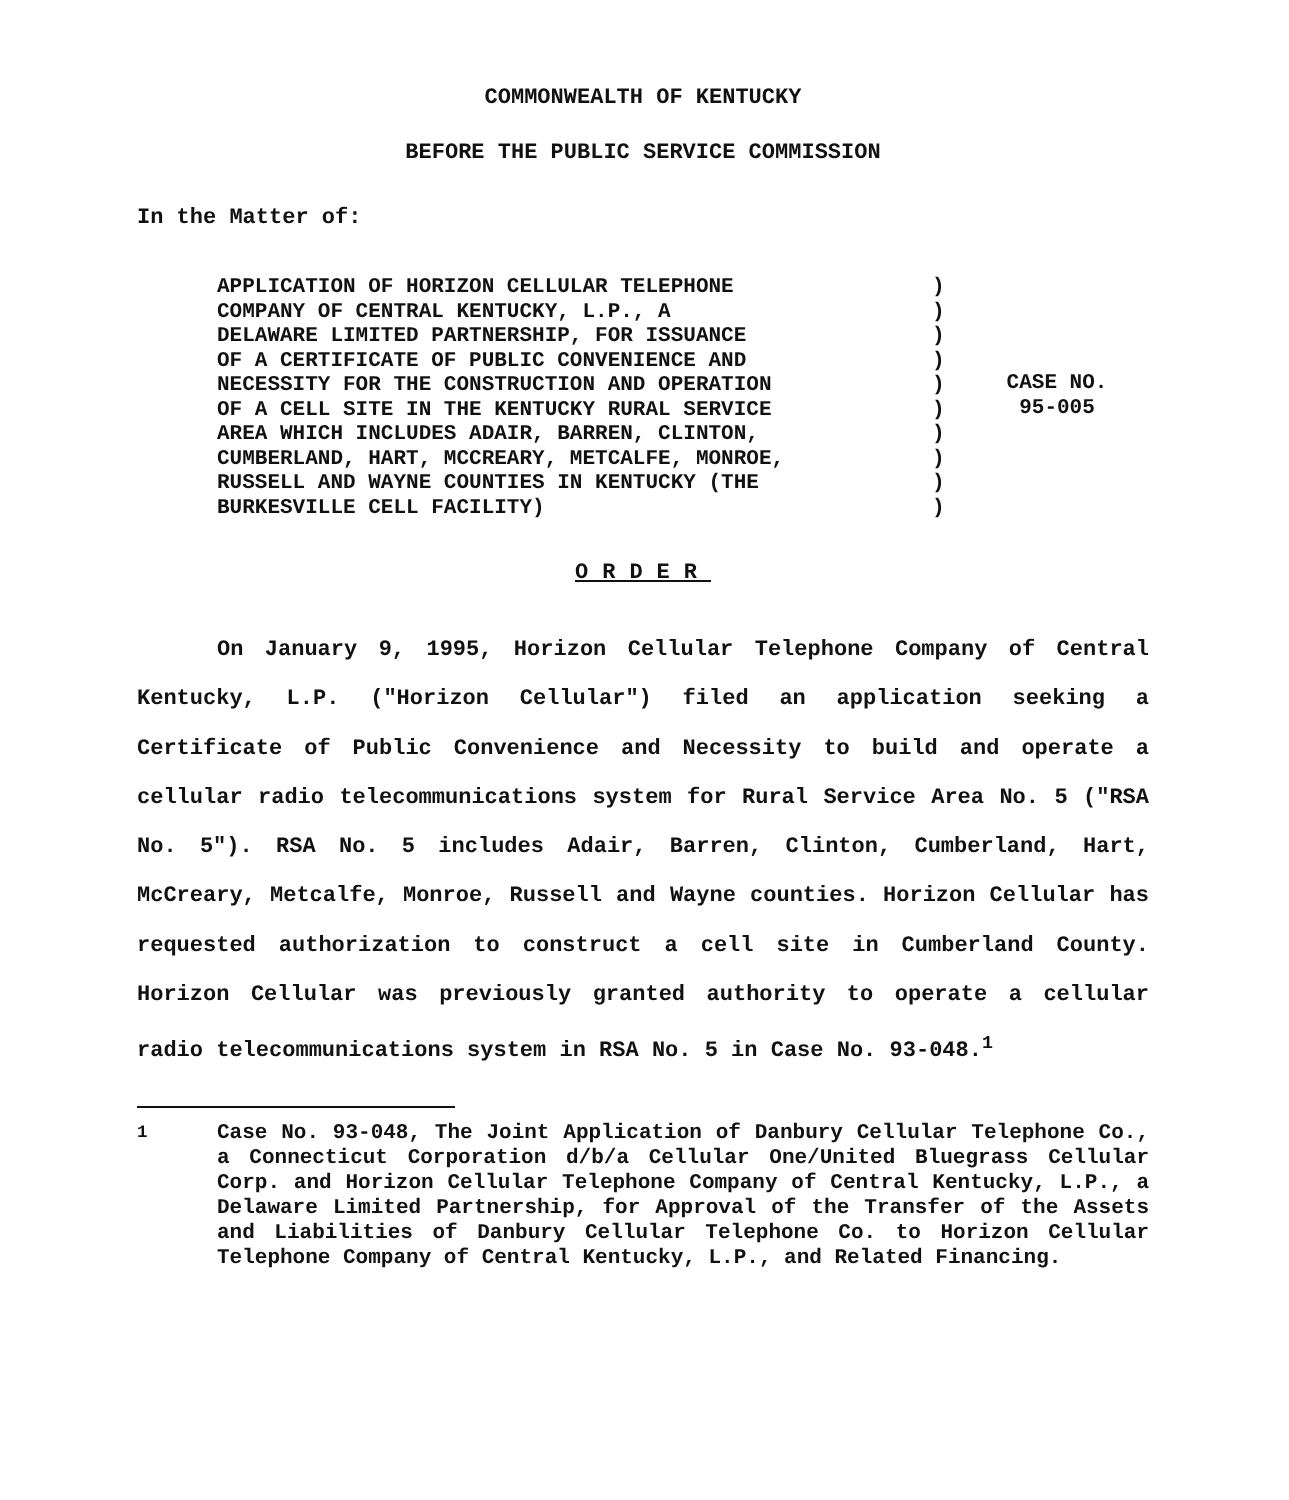COMMONWEALTH OF KENTUCKY
BEFORE THE PUBLIC SERVICE COMMISSION
In the Matter of:
APPLICATION OF HORIZON CELLULAR TELEPHONE
COMPANY OF CENTRAL KENTUCKY, L.P., A
DELAWARE LIMITED PARTNERSHIP, FOR ISSUANCE
OF A CERTIFICATE OF PUBLIC CONVENIENCE AND
NECESSITY FOR THE CONSTRUCTION AND OPERATION
OF A CELL SITE IN THE KENTUCKY RURAL SERVICE
AREA WHICH INCLUDES ADAIR, BARREN, CLINTON,
CUMBERLAND, HART, MCCREARY, METCALFE, MONROE,
RUSSELL AND WAYNE COUNTIES IN KENTUCKY (THE
BURKESVILLE CELL FACILITY)
)
)
)
)
)
)
)
)
)
)
CASE NO.
95-005
ORDER
On January 9, 1995, Horizon Cellular Telephone Company of Central Kentucky, L.P. ("Horizon Cellular") filed an application seeking a Certificate of Public Convenience and Necessity to build and operate a cellular radio telecommunications system for Rural Service Area No. 5 ("RSA No. 5"). RSA No. 5 includes Adair, Barren, Clinton, Cumberland, Hart, McCreary, Metcalfe, Monroe, Russell and Wayne counties. Horizon Cellular has requested authorization to construct a cell site in Cumberland County. Horizon Cellular was previously granted authority to operate a cellular radio telecommunications system in RSA No. 5 in Case No. 93-048.<sup>1</sup>
<sup>1</sup> Case No. 93-048, The Joint Application of Danbury Cellular Telephone Co., a Connecticut Corporation d/b/a Cellular One/United Bluegrass Cellular Corp. and Horizon Cellular Telephone Company of Central Kentucky, L.P., a Delaware Limited Partnership, for Approval of the Transfer of the Assets and Liabilities of Danbury Cellular Telephone Co. to Horizon Cellular Telephone Company of Central Kentucky, L.P., and Related Financing.